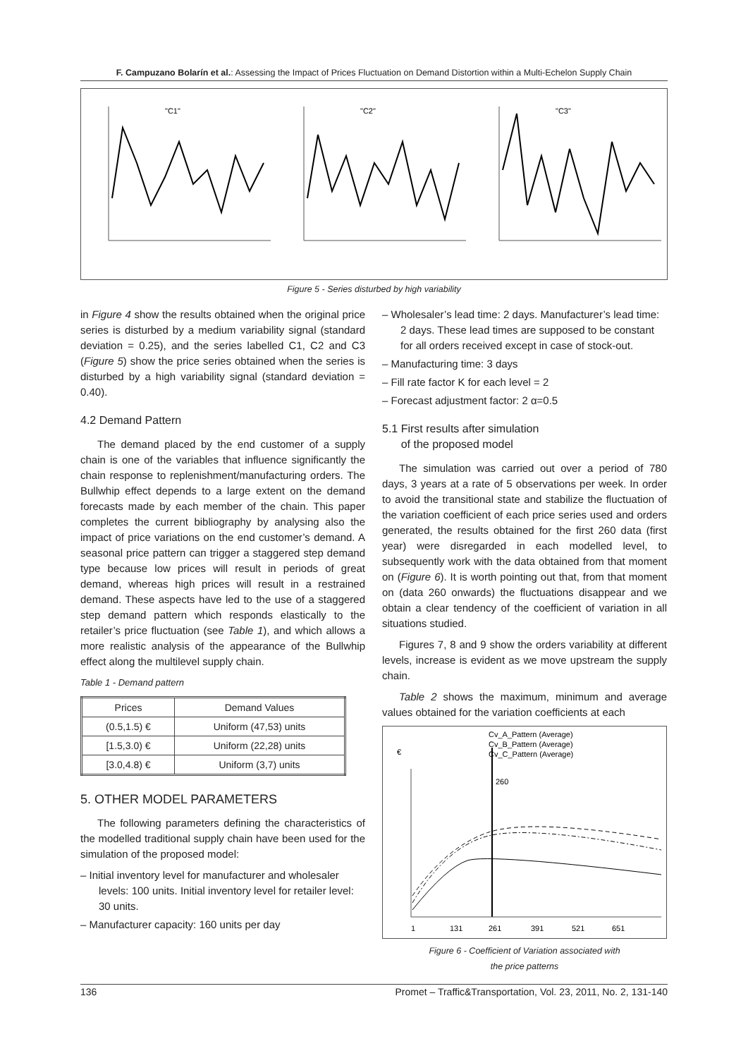F. Campuzano Bolarín et al.: Assessing the Impact of Prices Fluctuation on Demand Distortion within a Multi-Echelon Supply Chain
"C1"
"C2"
"C3"
Figure 5 - Series disturbed by high variability
in Figure 4 show the results obtained when the original price series is disturbed by a medium variability signal (standard deviation = 0.25), and the series labelled C1, C2 and C3 (Figure 5) show the price series obtained when the series is disturbed by a high variability signal (standard deviation = 0.40).
4.2 Demand Pattern
The demand placed by the end customer of a supply chain is one of the variables that influence significantly the chain response to replenishment/manufacturing orders. The Bullwhip effect depends to a large extent on the demand forecasts made by each member of the chain. This paper completes the current bibliography by analysing also the impact of price variations on the end customer’s demand. A seasonal price pattern can trigger a staggered step demand type because low prices will result in periods of great demand, whereas high prices will result in a restrained demand. These aspects have led to the use of a staggered step demand pattern which responds elastically to the retailer’s price fluctuation (see Table 1), and which allows a more realistic analysis of the appearance of the Bullwhip effect along the multilevel supply chain.
Table 1 - Demand pattern
| Prices | Demand Values |
| --- | --- |
| (0.5,1.5) € | Uniform (47,53) units |
| [1.5,3.0) € | Uniform (22,28) units |
| [3.0,4.8) € | Uniform (3,7) units |
5. OTHER MODEL PARAMETERS
The following parameters defining the characteristics of the modelled traditional supply chain have been used for the simulation of the proposed model:
– Initial inventory level for manufacturer and wholesaler levels: 100 units. Initial inventory level for retailer level: 30 units.
– Manufacturer capacity: 160 units per day
– Wholesaler’s lead time: 2 days. Manufacturer’s lead time: 2 days. These lead times are supposed to be constant for all orders received except in case of stock-out.
– Manufacturing time: 3 days
– Fill rate factor K for each level = 2
– Forecast adjustment factor: 2 α=0.5
5.1 First results after simulation
of the proposed model
The simulation was carried out over a period of 780 days, 3 years at a rate of 5 observations per week. In order to avoid the transitional state and stabilize the fluctuation of the variation coefficient of each price series used and orders generated, the results obtained for the first 260 data (first year) were disregarded in each modelled level, to subsequently work with the data obtained from that moment on (Figure 6). It is worth pointing out that, from that moment on (data 260 onwards) the fluctuations disappear and we obtain a clear tendency of the coefficient of variation in all situations studied.
Figures 7, 8 and 9 show the orders variability at different levels, increase is evident as we move upstream the supply chain.
Table 2 shows the maximum, minimum and average values obtained for the variation coefficients at each
Cv_A_Pattern (Average)
Cv_B_Pattern (Average)
Cv_C_Pattern (Average)
€
260
1
131
261
391
521
651
Figure 6 - Coefficient of Variation associated with
the price patterns
136 Promet – Traffic&Transportation, Vol. 23, 2011, No. 2, 131-140